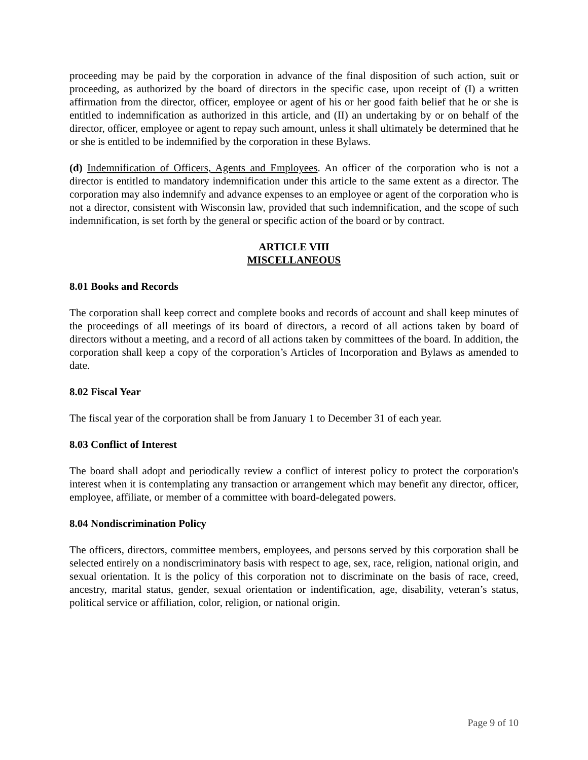proceeding may be paid by the corporation in advance of the final disposition of such action, suit or proceeding, as authorized by the board of directors in the specific case, upon receipt of (I) a written affirmation from the director, officer, employee or agent of his or her good faith belief that he or she is entitled to indemnification as authorized in this article, and (II) an undertaking by or on behalf of the director, officer, employee or agent to repay such amount, unless it shall ultimately be determined that he or she is entitled to be indemnified by the corporation in these Bylaws.
(d) Indemnification of Officers, Agents and Employees. An officer of the corporation who is not a director is entitled to mandatory indemnification under this article to the same extent as a director. The corporation may also indemnify and advance expenses to an employee or agent of the corporation who is not a director, consistent with Wisconsin law, provided that such indemnification, and the scope of such indemnification, is set forth by the general or specific action of the board or by contract.
ARTICLE VIII
MISCELLANEOUS
8.01 Books and Records
The corporation shall keep correct and complete books and records of account and shall keep minutes of the proceedings of all meetings of its board of directors, a record of all actions taken by board of directors without a meeting, and a record of all actions taken by committees of the board. In addition, the corporation shall keep a copy of the corporation’s Articles of Incorporation and Bylaws as amended to date.
8.02 Fiscal Year
The fiscal year of the corporation shall be from January 1 to December 31 of each year.
8.03 Conflict of Interest
The board shall adopt and periodically review a conflict of interest policy to protect the corporation's interest when it is contemplating any transaction or arrangement which may benefit any director, officer, employee, affiliate, or member of a committee with board-delegated powers.
8.04 Nondiscrimination Policy
The officers, directors, committee members, employees, and persons served by this corporation shall be selected entirely on a nondiscriminatory basis with respect to age, sex, race, religion, national origin, and sexual orientation. It is the policy of this corporation not to discriminate on the basis of race, creed, ancestry, marital status, gender, sexual orientation or indentification, age, disability, veteran’s status, political service or affiliation, color, religion, or national origin.
Page 9 of 10